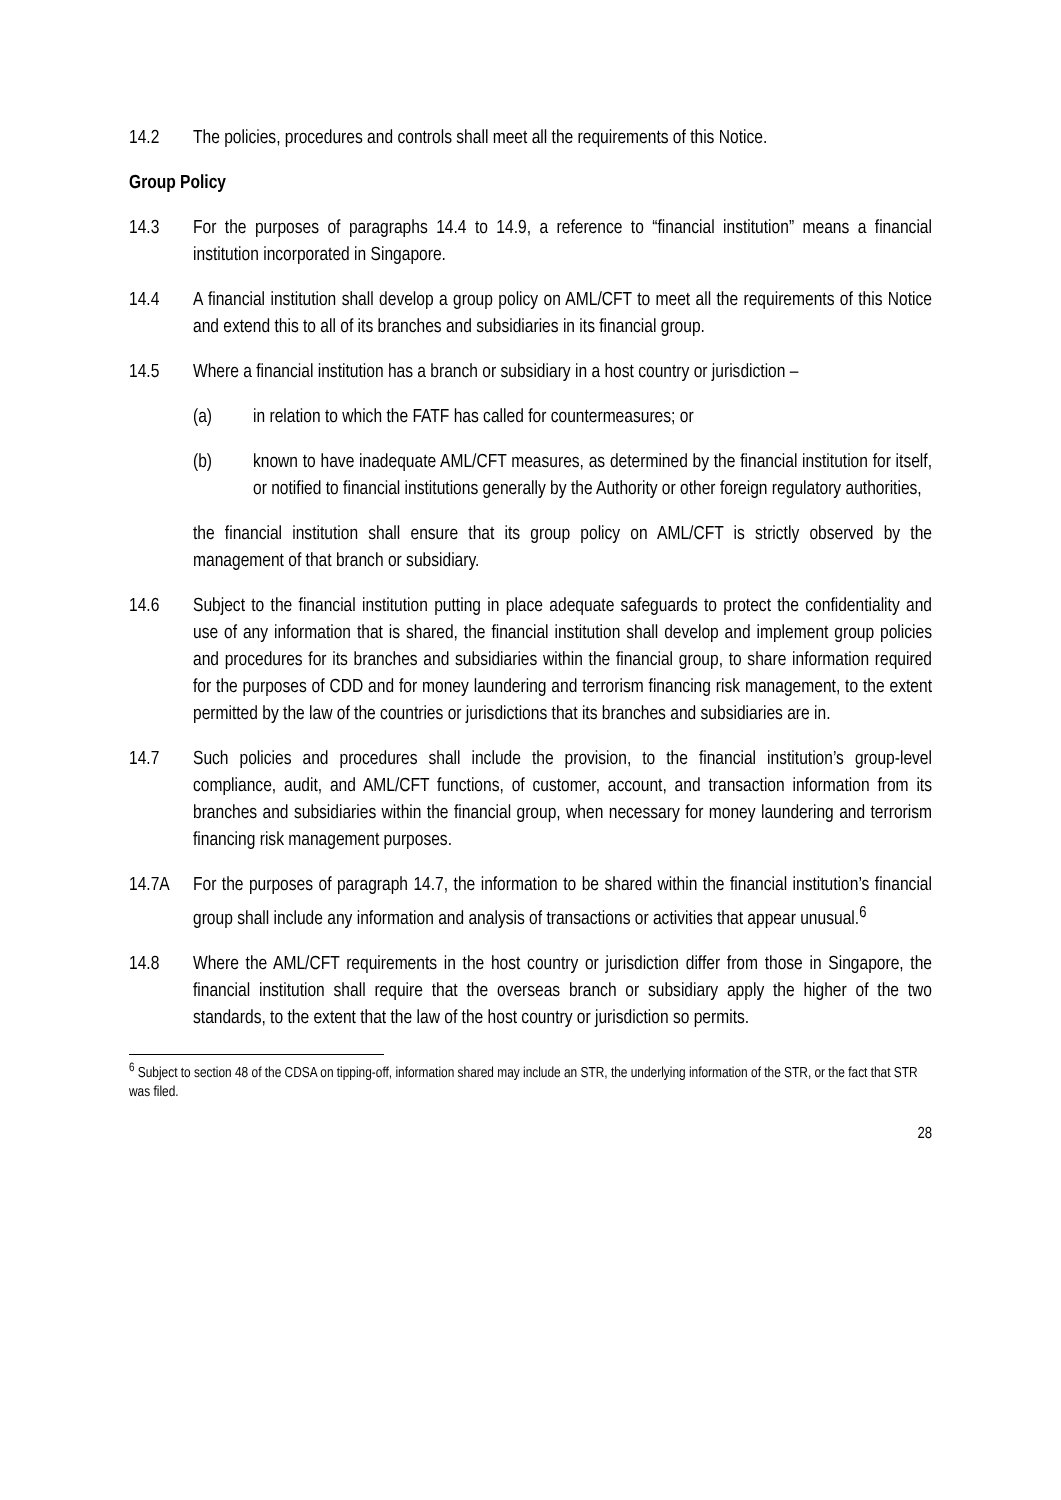14.2 The policies, procedures and controls shall meet all the requirements of this Notice.
Group Policy
14.3 For the purposes of paragraphs 14.4 to 14.9, a reference to “financial institution” means a financial institution incorporated in Singapore.
14.4 A financial institution shall develop a group policy on AML/CFT to meet all the requirements of this Notice and extend this to all of its branches and subsidiaries in its financial group.
14.5 Where a financial institution has a branch or subsidiary in a host country or jurisdiction –
(a) in relation to which the FATF has called for countermeasures; or
(b) known to have inadequate AML/CFT measures, as determined by the financial institution for itself, or notified to financial institutions generally by the Authority or other foreign regulatory authorities,
the financial institution shall ensure that its group policy on AML/CFT is strictly observed by the management of that branch or subsidiary.
14.6 Subject to the financial institution putting in place adequate safeguards to protect the confidentiality and use of any information that is shared, the financial institution shall develop and implement group policies and procedures for its branches and subsidiaries within the financial group, to share information required for the purposes of CDD and for money laundering and terrorism financing risk management, to the extent permitted by the law of the countries or jurisdictions that its branches and subsidiaries are in.
14.7 Such policies and procedures shall include the provision, to the financial institution’s group-level compliance, audit, and AML/CFT functions, of customer, account, and transaction information from its branches and subsidiaries within the financial group, when necessary for money laundering and terrorism financing risk management purposes.
14.7A For the purposes of paragraph 14.7, the information to be shared within the financial institution’s financial group shall include any information and analysis of transactions or activities that appear unusual.<sup>6</sup>
14.8 Where the AML/CFT requirements in the host country or jurisdiction differ from those in Singapore, the financial institution shall require that the overseas branch or subsidiary apply the higher of the two standards, to the extent that the law of the host country or jurisdiction so permits.
<sup>6</sup> Subject to section 48 of the CDSA on tipping-off, information shared may include an STR, the underlying information of the STR, or the fact that STR was filed.
28